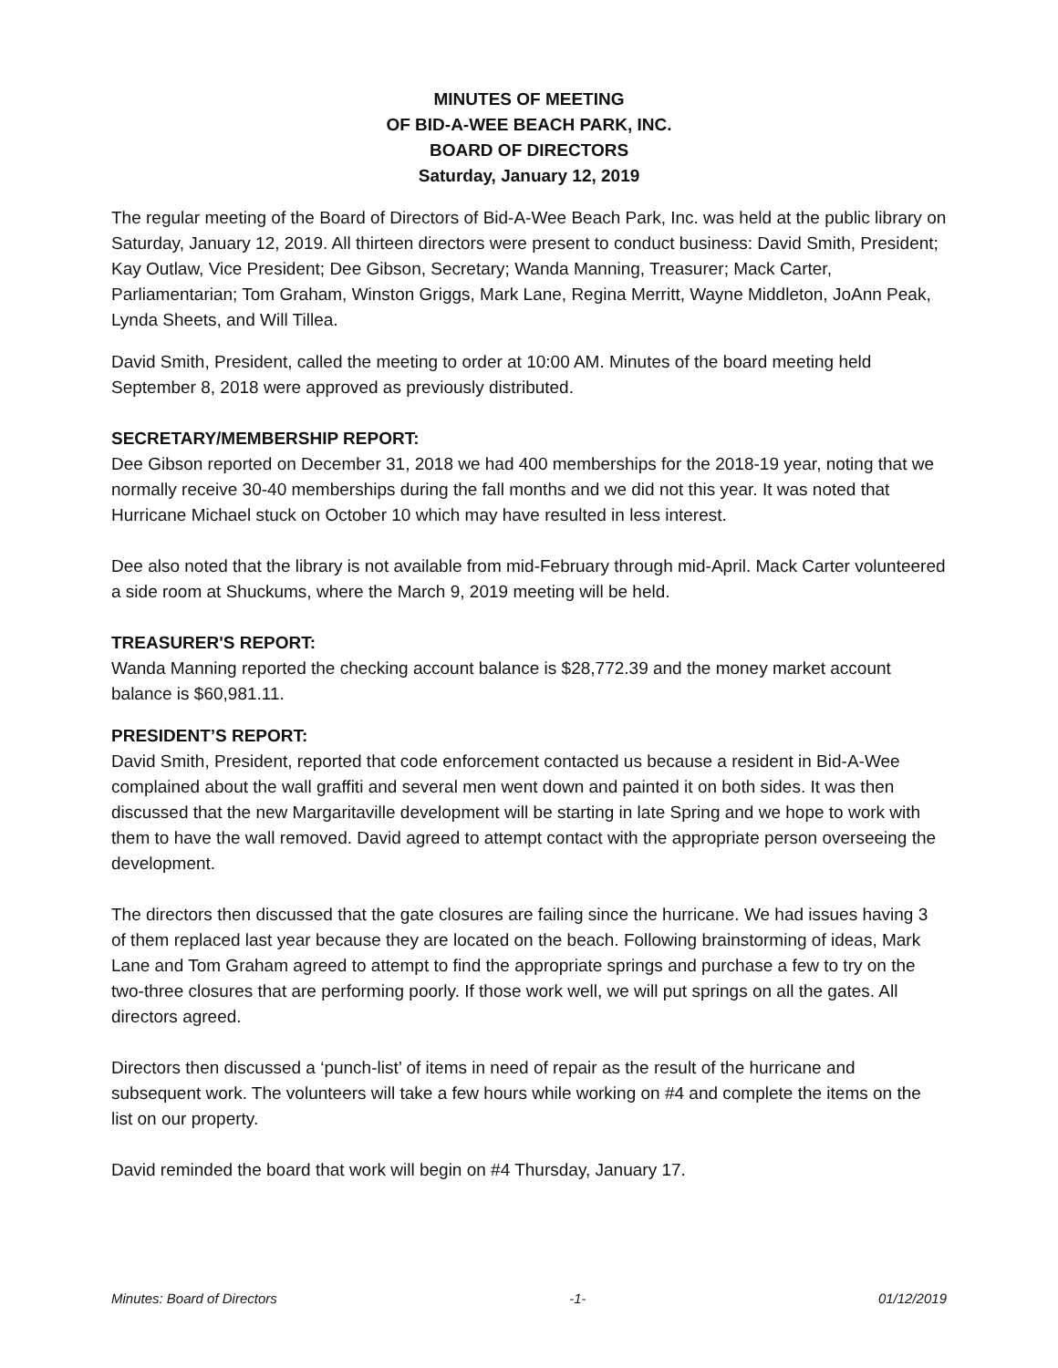MINUTES OF MEETING
OF BID-A-WEE BEACH PARK, INC.
BOARD OF DIRECTORS
Saturday, January 12, 2019
The regular meeting of the Board of Directors of Bid-A-Wee Beach Park, Inc. was held at the public library on Saturday, January 12, 2019. All thirteen directors were present to conduct business: David Smith, President; Kay Outlaw, Vice President; Dee Gibson, Secretary; Wanda Manning, Treasurer; Mack Carter, Parliamentarian; Tom Graham, Winston Griggs, Mark Lane, Regina Merritt, Wayne Middleton, JoAnn Peak, Lynda Sheets, and Will Tillea.
David Smith, President, called the meeting to order at 10:00 AM. Minutes of the board meeting held September 8, 2018 were approved as previously distributed.
SECRETARY/MEMBERSHIP REPORT:
Dee Gibson reported on December 31, 2018 we had 400 memberships for the 2018-19 year, noting that we normally receive 30-40 memberships during the fall months and we did not this year. It was noted that Hurricane Michael stuck on October 10 which may have resulted in less interest.
Dee also noted that the library is not available from mid-February through mid-April. Mack Carter volunteered a side room at Shuckums, where the March 9, 2019 meeting will be held.
TREASURER'S REPORT:
Wanda Manning reported the checking account balance is $28,772.39 and the money market account balance is $60,981.11.
PRESIDENT’S REPORT:
David Smith, President, reported that code enforcement contacted us because a resident in Bid-A-Wee complained about the wall graffiti and several men went down and painted it on both sides. It was then discussed that the new Margaritaville development will be starting in late Spring and we hope to work with them to have the wall removed. David agreed to attempt contact with the appropriate person overseeing the development.
The directors then discussed that the gate closures are failing since the hurricane. We had issues having 3 of them replaced last year because they are located on the beach. Following brainstorming of ideas, Mark Lane and Tom Graham agreed to attempt to find the appropriate springs and purchase a few to try on the two-three closures that are performing poorly. If those work well, we will put springs on all the gates. All directors agreed.
Directors then discussed a ‘punch-list’ of items in need of repair as the result of the hurricane and subsequent work. The volunteers will take a few hours while working on #4 and complete the items on the list on our property.
David reminded the board that work will begin on #4 Thursday, January 17.
Minutes: Board of Directors -1- 01/12/2019